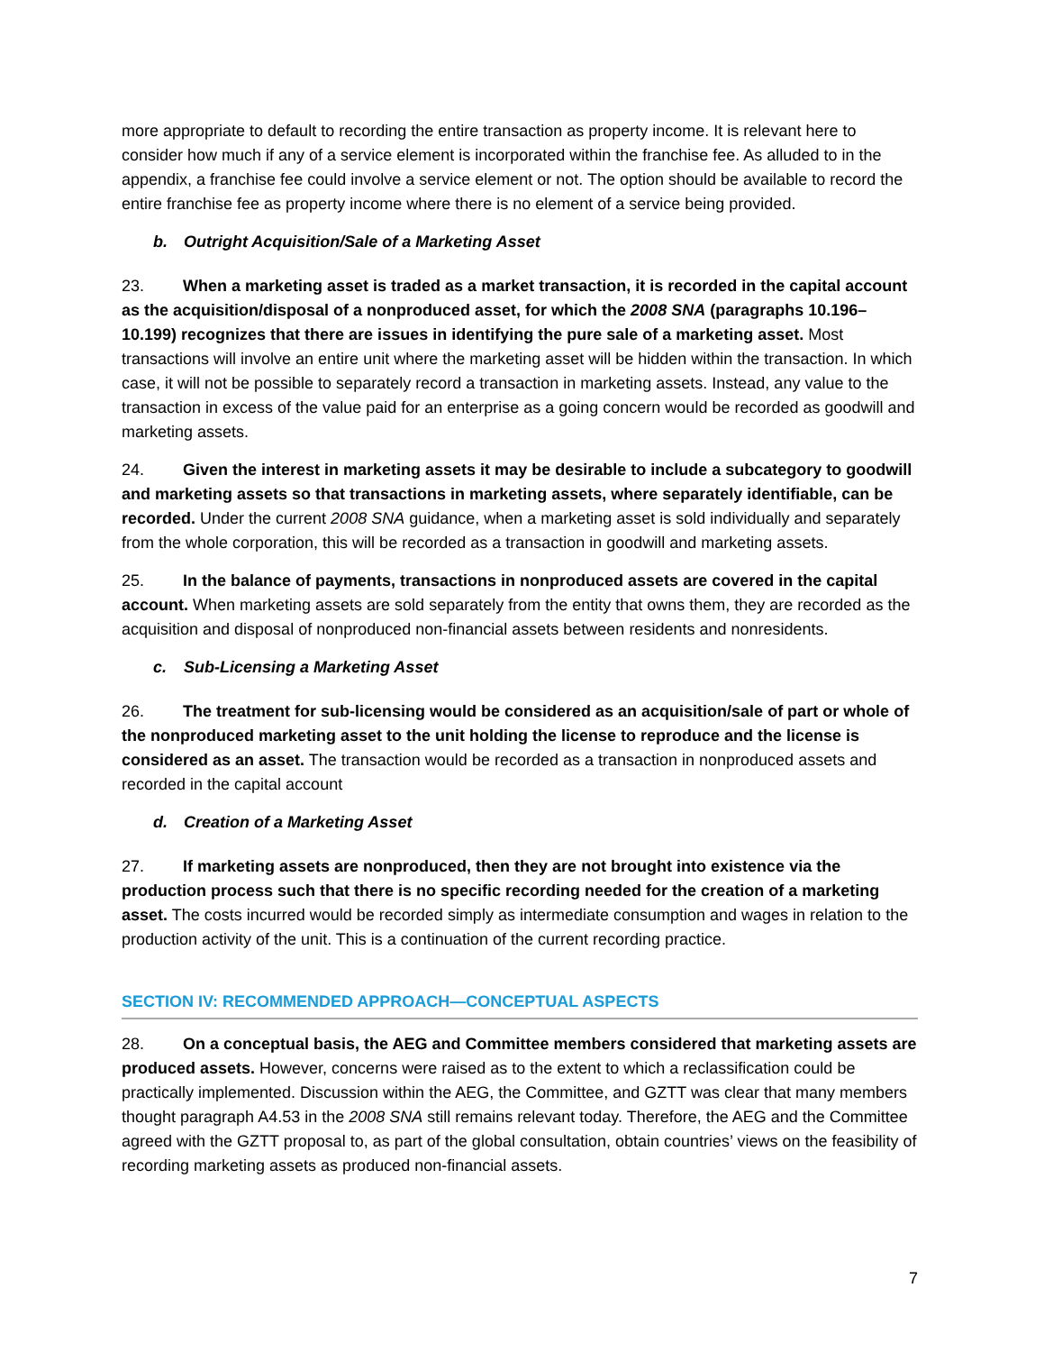more appropriate to default to recording the entire transaction as property income. It is relevant here to consider how much if any of a service element is incorporated within the franchise fee. As alluded to in the appendix, a franchise fee could involve a service element or not. The option should be available to record the entire franchise fee as property income where there is no element of a service being provided.
b. Outright Acquisition/Sale of a Marketing Asset
23. When a marketing asset is traded as a market transaction, it is recorded in the capital account as the acquisition/disposal of a nonproduced asset, for which the 2008 SNA (paragraphs 10.196–10.199) recognizes that there are issues in identifying the pure sale of a marketing asset. Most transactions will involve an entire unit where the marketing asset will be hidden within the transaction. In which case, it will not be possible to separately record a transaction in marketing assets. Instead, any value to the transaction in excess of the value paid for an enterprise as a going concern would be recorded as goodwill and marketing assets.
24. Given the interest in marketing assets it may be desirable to include a subcategory to goodwill and marketing assets so that transactions in marketing assets, where separately identifiable, can be recorded. Under the current 2008 SNA guidance, when a marketing asset is sold individually and separately from the whole corporation, this will be recorded as a transaction in goodwill and marketing assets.
25. In the balance of payments, transactions in nonproduced assets are covered in the capital account. When marketing assets are sold separately from the entity that owns them, they are recorded as the acquisition and disposal of nonproduced non-financial assets between residents and nonresidents.
c. Sub-Licensing a Marketing Asset
26. The treatment for sub-licensing would be considered as an acquisition/sale of part or whole of the nonproduced marketing asset to the unit holding the license to reproduce and the license is considered as an asset. The transaction would be recorded as a transaction in nonproduced assets and recorded in the capital account
d. Creation of a Marketing Asset
27. If marketing assets are nonproduced, then they are not brought into existence via the production process such that there is no specific recording needed for the creation of a marketing asset. The costs incurred would be recorded simply as intermediate consumption and wages in relation to the production activity of the unit. This is a continuation of the current recording practice.
SECTION IV: RECOMMENDED APPROACH—CONCEPTUAL ASPECTS
28. On a conceptual basis, the AEG and Committee members considered that marketing assets are produced assets. However, concerns were raised as to the extent to which a reclassification could be practically implemented. Discussion within the AEG, the Committee, and GZTT was clear that many members thought paragraph A4.53 in the 2008 SNA still remains relevant today. Therefore, the AEG and the Committee agreed with the GZTT proposal to, as part of the global consultation, obtain countries’ views on the feasibility of recording marketing assets as produced non-financial assets.
7